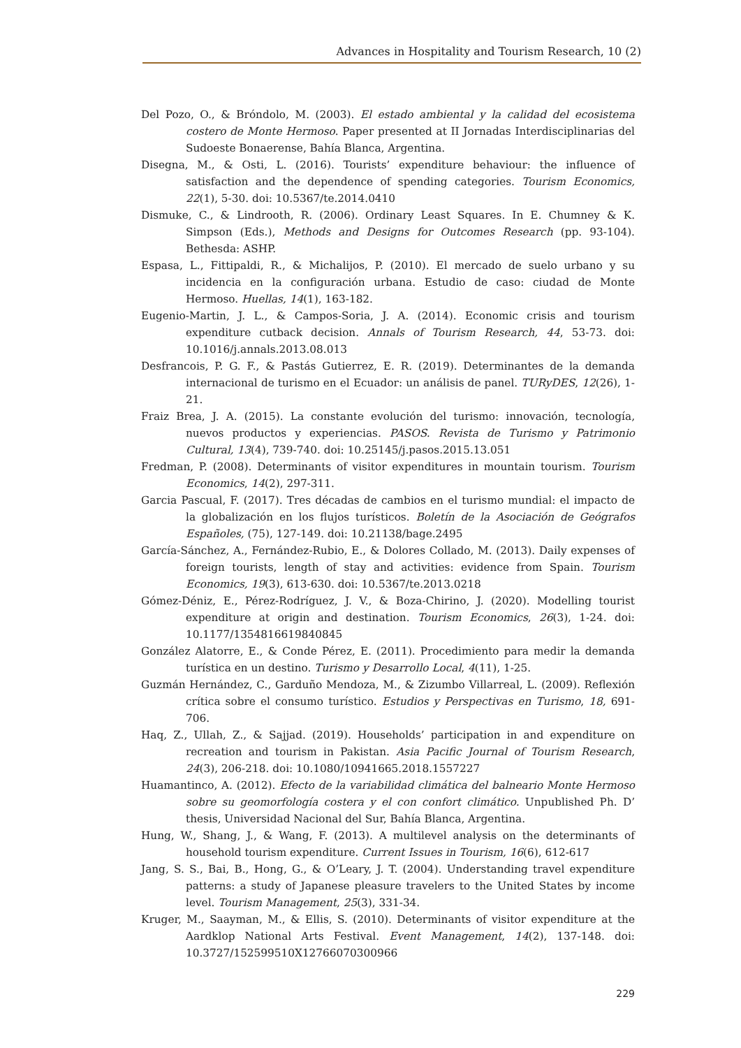Advances in Hospitality and Tourism Research, 10 (2)
Del Pozo, O., & Bróndolo, M. (2003). El estado ambiental y la calidad del ecosistema costero de Monte Hermoso. Paper presented at II Jornadas Interdisciplinarias del Sudoeste Bonaerense, Bahía Blanca, Argentina.
Disegna, M., & Osti, L. (2016). Tourists’ expenditure behaviour: the influence of satisfaction and the dependence of spending categories. Tourism Economics, 22(1), 5-30. doi: 10.5367/te.2014.0410
Dismuke, C., & Lindrooth, R. (2006). Ordinary Least Squares. In E. Chumney & K. Simpson (Eds.), Methods and Designs for Outcomes Research (pp. 93-104). Bethesda: ASHP.
Espasa, L., Fittipaldi, R., & Michalijos, P. (2010). El mercado de suelo urbano y su incidencia en la configuración urbana. Estudio de caso: ciudad de Monte Hermoso. Huellas, 14(1), 163-182.
Eugenio-Martin, J. L., & Campos-Soria, J. A. (2014). Economic crisis and tourism expenditure cutback decision. Annals of Tourism Research, 44, 53-73. doi: 10.1016/j.annals.2013.08.013
Desfrancois, P. G. F., & Pastás Gutierrez, E. R. (2019). Determinantes de la demanda internacional de turismo en el Ecuador: un análisis de panel. TURyDES, 12(26), 1-21.
Fraiz Brea, J. A. (2015). La constante evolución del turismo: innovación, tecnología, nuevos productos y experiencias. PASOS. Revista de Turismo y Patrimonio Cultural, 13(4), 739-740. doi: 10.25145/j.pasos.2015.13.051
Fredman, P. (2008). Determinants of visitor expenditures in mountain tourism. Tourism Economics, 14(2), 297-311.
Garcia Pascual, F. (2017). Tres décadas de cambios en el turismo mundial: el impacto de la globalización en los flujos turísticos. Boletín de la Asociación de Geógrafos Españoles, (75), 127-149. doi: 10.21138/bage.2495
García-Sánchez, A., Fernández-Rubio, E., & Dolores Collado, M. (2013). Daily expenses of foreign tourists, length of stay and activities: evidence from Spain. Tourism Economics, 19(3), 613-630. doi: 10.5367/te.2013.0218
Gómez-Déniz, E., Pérez-Rodríguez, J. V., & Boza-Chirino, J. (2020). Modelling tourist expenditure at origin and destination. Tourism Economics, 26(3), 1-24. doi: 10.1177/1354816619840845
González Alatorre, E., & Conde Pérez, E. (2011). Procedimiento para medir la demanda turística en un destino. Turismo y Desarrollo Local, 4(11), 1-25.
Guzmán Hernández, C., Garduño Mendoza, M., & Zizumbo Villarreal, L. (2009). Reflexión crítica sobre el consumo turístico. Estudios y Perspectivas en Turismo, 18, 691-706.
Haq, Z., Ullah, Z., & Sajjad. (2019). Households’ participation in and expenditure on recreation and tourism in Pakistan. Asia Pacific Journal of Tourism Research, 24(3), 206-218. doi: 10.1080/10941665.2018.1557227
Huamantinco, A. (2012). Efecto de la variabilidad climática del balneario Monte Hermoso sobre su geomorfología costera y el con confort climático. Unpublished Ph. D’ thesis, Universidad Nacional del Sur, Bahía Blanca, Argentina.
Hung, W., Shang, J., & Wang, F. (2013). A multilevel analysis on the determinants of household tourism expenditure. Current Issues in Tourism, 16(6), 612-617
Jang, S. S., Bai, B., Hong, G., & O’Leary, J. T. (2004). Understanding travel expenditure patterns: a study of Japanese pleasure travelers to the United States by income level. Tourism Management, 25(3), 331-34.
Kruger, M., Saayman, M., & Ellis, S. (2010). Determinants of visitor expenditure at the Aardklop National Arts Festival. Event Management, 14(2), 137-148. doi: 10.3727/152599510X12766070300966
229